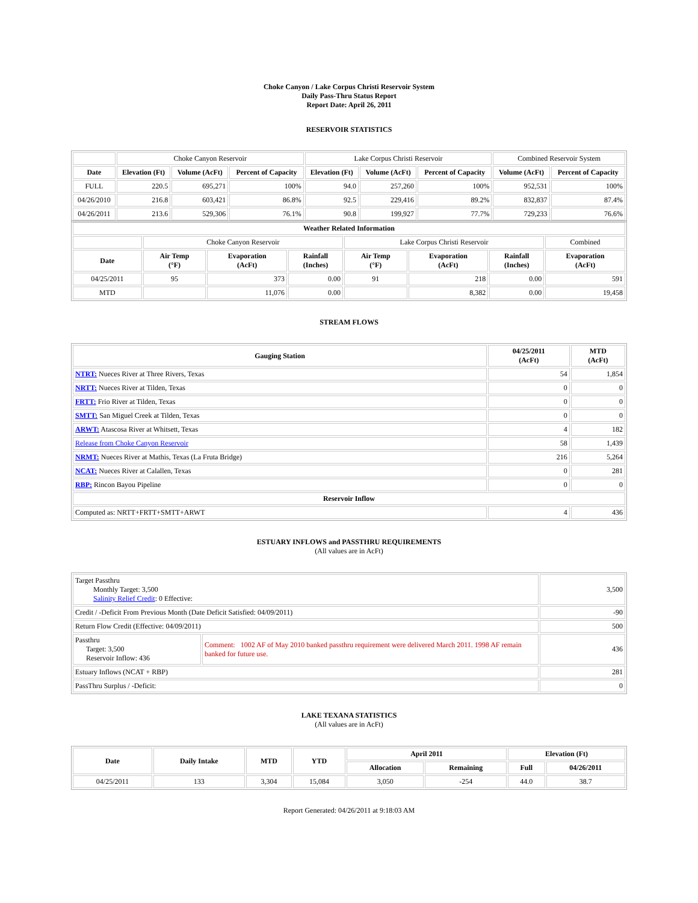Choke Canyon / Lake Corpus Christi Reservoir System
Daily Pass-Thru Status Report
Report Date: April 26, 2011
RESERVOIR STATISTICS
| | Choke Canyon Reservoir | | | Lake Corpus Christi Reservoir | | | Combined Reservoir System | |
| Date | Elevation (Ft) | Volume (AcFt) | Percent of Capacity | Elevation (Ft) | Volume (AcFt) | Percent of Capacity | Volume (AcFt) | Percent of Capacity |
| FULL | 220.5 | 695,271 | 100% | 94.0 | 257,260 | 100% | 952,531 | 100% |
| 04/26/2010 | 216.8 | 603,421 | 86.8% | 92.5 | 229,416 | 89.2% | 832,837 | 87.4% |
| 04/26/2011 | 213.6 | 529,306 | 76.1% | 90.8 | 199,927 | 77.7% | 729,233 | 76.6% |
| Weather Related Information | | | | | | | |
| --- | --- | --- | --- | --- | --- | --- | --- |
| | Choke Canyon Reservoir | | | Lake Corpus Christi Reservoir | | | Combined |
| Date | Air Temp (°F) | Evaporation (AcFt) | Rainfall (Inches) | Air Temp (°F) | Evaporation (AcFt) | Rainfall (Inches) | Evaporation (AcFt) |
| 04/25/2011 | 95 | 373 | 0.00 | 91 | 218 | 0.00 | 591 |
| MTD | | 11,076 | 0.00 | | 8,382 | 0.00 | 19,458 |
STREAM FLOWS
| Gauging Station | 04/25/2011 (AcFt) | MTD (AcFt) |
| --- | --- | --- |
| NTRT: Nueces River at Three Rivers, Texas | 54 | 1,854 |
| NRTT: Nueces River at Tilden, Texas | 0 | 0 |
| FRTT: Frio River at Tilden, Texas | 0 | 0 |
| SMTT: San Miguel Creek at Tilden, Texas | 0 | 0 |
| ARWT: Atascosa River at Whitsett, Texas | 4 | 182 |
| Release from Choke Canyon Reservoir | 58 | 1,439 |
| NRMT: Nueces River at Mathis, Texas (La Fruta Bridge) | 216 | 5,264 |
| NCAT: Nueces River at Calallen, Texas | 0 | 281 |
| RBP: Rincon Bayou Pipeline | 0 | 0 |
| Reservoir Inflow | | |
| Computed as: NRTT+FRTT+SMTT+ARWT | 4 | 436 |
ESTUARY INFLOWS and PASSTHRU REQUIREMENTS
(All values are in AcFt)
| Target Passthru Monthly Target: 3,500 Salinity Relief Credit : 0 Effective: | | 3,500 |
| Credit / -Deficit From Previous Month (Date Deficit Satisfied: 04/09/2011) | | -90 |
| Return Flow Credit (Effective: 04/09/2011) | | 500 |
| Passthru Target: 3,500 Reservoir Inflow: 436 | Comment: 1002 AF of May 2010 banked passthru requirement were delivered March 2011. 1998 AF remain banked for future use. | 436 |
| Estuary Inflows (NCAT + RBP) | | 281 |
| PassThru Surplus / -Deficit: | | 0 |
LAKE TEXANA STATISTICS
(All values are in AcFt)
| Date | Daily Intake | MTD | YTD | April 2011 | | Elevation (Ft) | |
| --- | --- | --- | --- | --- | --- | --- | --- |
| | | | | Allocation | Remaining | Full | 04/26/2011 |
| 04/25/2011 | 133 | 3,304 | 15,084 | 3,050 | -254 | 44.0 | 38.7 |
Report Generated: 04/26/2011 at 9:18:03 AM